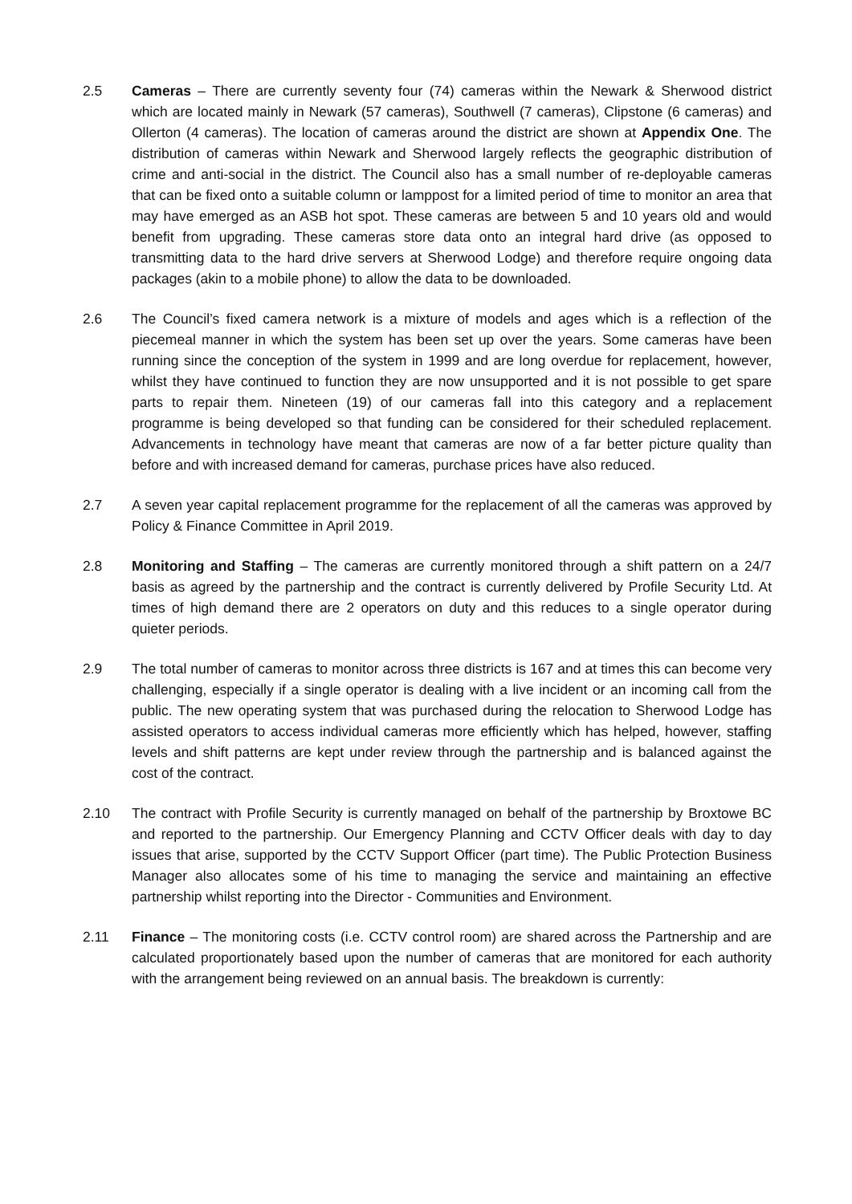2.5 Cameras – There are currently seventy four (74) cameras within the Newark & Sherwood district which are located mainly in Newark (57 cameras), Southwell (7 cameras), Clipstone (6 cameras) and Ollerton (4 cameras). The location of cameras around the district are shown at Appendix One. The distribution of cameras within Newark and Sherwood largely reflects the geographic distribution of crime and anti-social in the district. The Council also has a small number of re-deployable cameras that can be fixed onto a suitable column or lamppost for a limited period of time to monitor an area that may have emerged as an ASB hot spot. These cameras are between 5 and 10 years old and would benefit from upgrading. These cameras store data onto an integral hard drive (as opposed to transmitting data to the hard drive servers at Sherwood Lodge) and therefore require ongoing data packages (akin to a mobile phone) to allow the data to be downloaded.
2.6 The Council’s fixed camera network is a mixture of models and ages which is a reflection of the piecemeal manner in which the system has been set up over the years. Some cameras have been running since the conception of the system in 1999 and are long overdue for replacement, however, whilst they have continued to function they are now unsupported and it is not possible to get spare parts to repair them. Nineteen (19) of our cameras fall into this category and a replacement programme is being developed so that funding can be considered for their scheduled replacement. Advancements in technology have meant that cameras are now of a far better picture quality than before and with increased demand for cameras, purchase prices have also reduced.
2.7 A seven year capital replacement programme for the replacement of all the cameras was approved by Policy & Finance Committee in April 2019.
2.8 Monitoring and Staffing – The cameras are currently monitored through a shift pattern on a 24/7 basis as agreed by the partnership and the contract is currently delivered by Profile Security Ltd. At times of high demand there are 2 operators on duty and this reduces to a single operator during quieter periods.
2.9 The total number of cameras to monitor across three districts is 167 and at times this can become very challenging, especially if a single operator is dealing with a live incident or an incoming call from the public. The new operating system that was purchased during the relocation to Sherwood Lodge has assisted operators to access individual cameras more efficiently which has helped, however, staffing levels and shift patterns are kept under review through the partnership and is balanced against the cost of the contract.
2.10 The contract with Profile Security is currently managed on behalf of the partnership by Broxtowe BC and reported to the partnership. Our Emergency Planning and CCTV Officer deals with day to day issues that arise, supported by the CCTV Support Officer (part time). The Public Protection Business Manager also allocates some of his time to managing the service and maintaining an effective partnership whilst reporting into the Director - Communities and Environment.
2.11 Finance – The monitoring costs (i.e. CCTV control room) are shared across the Partnership and are calculated proportionately based upon the number of cameras that are monitored for each authority with the arrangement being reviewed on an annual basis. The breakdown is currently: